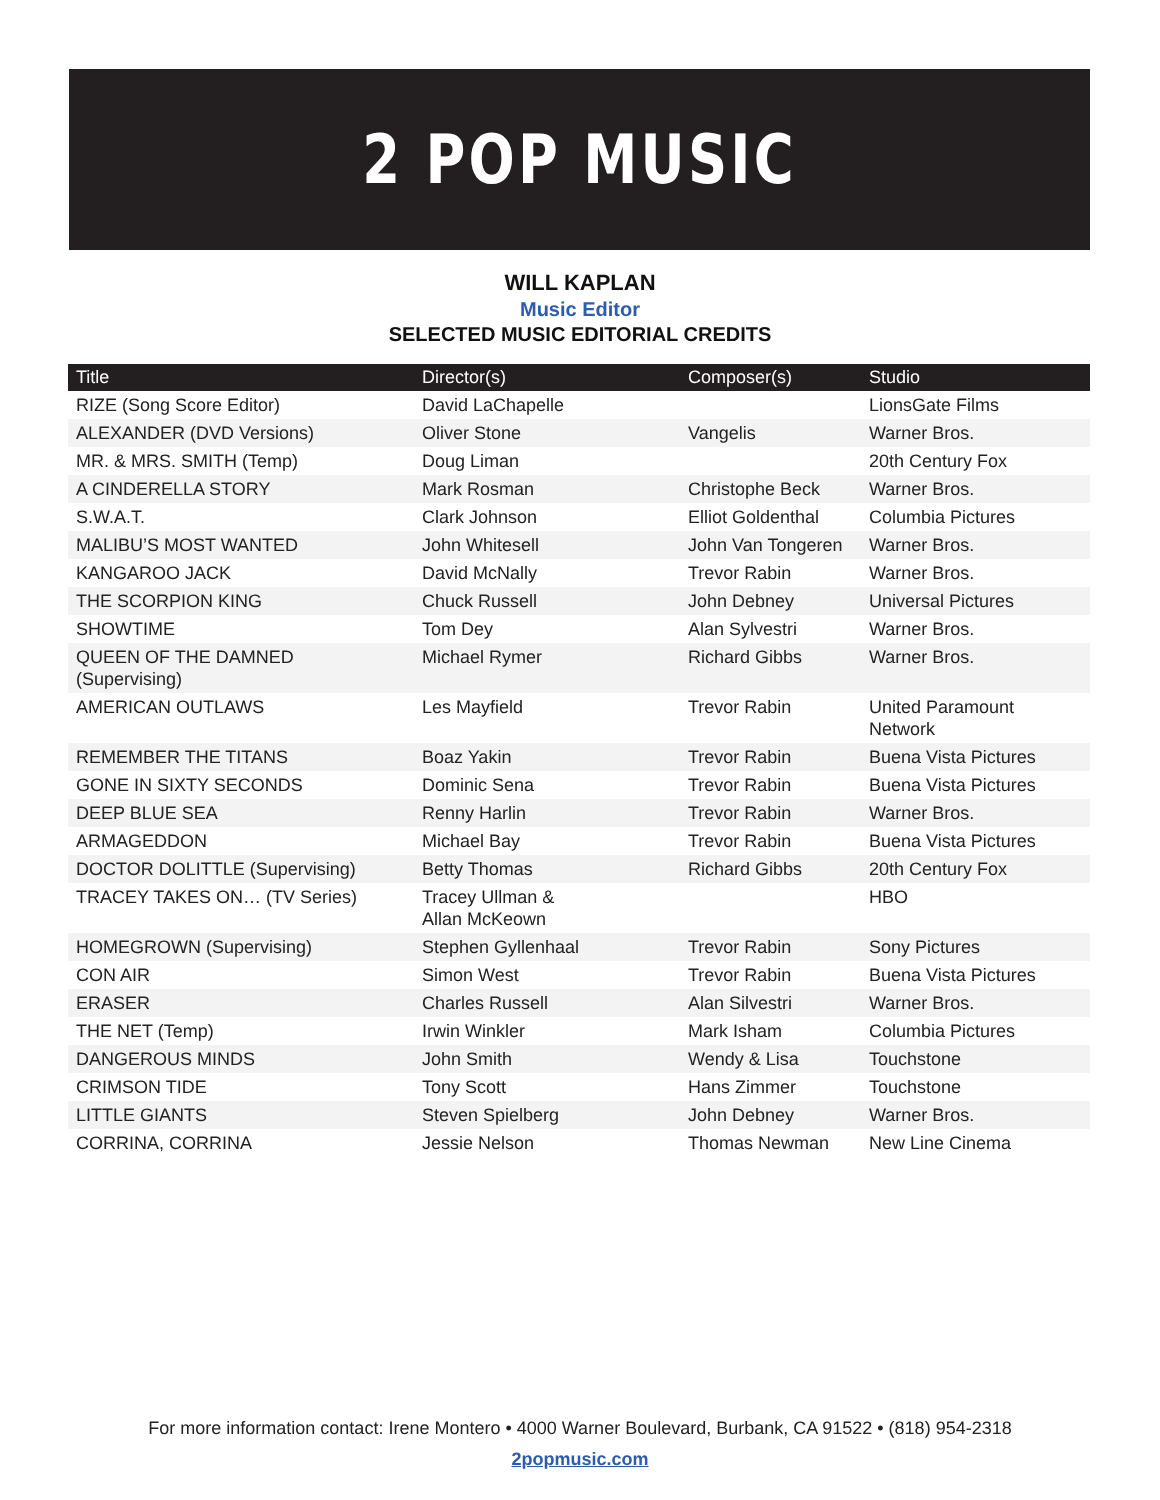2 POP MUSIC
WILL KAPLAN
Music Editor
SELECTED MUSIC EDITORIAL CREDITS
| Title | Director(s) | Composer(s) | Studio |
| --- | --- | --- | --- |
| RIZE (Song Score Editor) | David LaChapelle | | LionsGate Films |
| ALEXANDER (DVD Versions) | Oliver Stone | Vangelis | Warner Bros. |
| MR. & MRS. SMITH (Temp) | Doug Liman | | 20th Century Fox |
| A CINDERELLA STORY | Mark Rosman | Christophe Beck | Warner Bros. |
| S.W.A.T. | Clark Johnson | Elliot Goldenthal | Columbia Pictures |
| MALIBU’S MOST WANTED | John Whitesell | John Van Tongeren | Warner Bros. |
| KANGAROO JACK | David McNally | Trevor Rabin | Warner Bros. |
| THE SCORPION KING | Chuck Russell | John Debney | Universal Pictures |
| SHOWTIME | Tom Dey | Alan Sylvestri | Warner Bros. |
| QUEEN OF THE DAMNED (Supervising) | Michael Rymer | Richard Gibbs | Warner Bros. |
| AMERICAN OUTLAWS | Les Mayfield | Trevor Rabin | United Paramount Network |
| REMEMBER THE TITANS | Boaz Yakin | Trevor Rabin | Buena Vista Pictures |
| GONE IN SIXTY SECONDS | Dominic Sena | Trevor Rabin | Buena Vista Pictures |
| DEEP BLUE SEA | Renny Harlin | Trevor Rabin | Warner Bros. |
| ARMAGEDDON | Michael Bay | Trevor Rabin | Buena Vista Pictures |
| DOCTOR DOLITTLE (Supervising) | Betty Thomas | Richard Gibbs | 20th Century Fox |
| TRACEY TAKES ON… (TV Series) | Tracey Ullman & Allan McKeown | | HBO |
| HOMEGROWN (Supervising) | Stephen Gyllenhaal | Trevor Rabin | Sony Pictures |
| CON AIR | Simon West | Trevor Rabin | Buena Vista Pictures |
| ERASER | Charles Russell | Alan Silvestri | Warner Bros. |
| THE NET (Temp) | Irwin Winkler | Mark Isham | Columbia Pictures |
| DANGEROUS MINDS | John Smith | Wendy & Lisa | Touchstone |
| CRIMSON TIDE | Tony Scott | Hans Zimmer | Touchstone |
| LITTLE GIANTS | Steven Spielberg | John Debney | Warner Bros. |
| CORRINA, CORRINA | Jessie Nelson | Thomas Newman | New Line Cinema |
For more information contact: Irene Montero • 4000 Warner Boulevard, Burbank, CA 91522 • (818) 954-2318
2popmusic.com